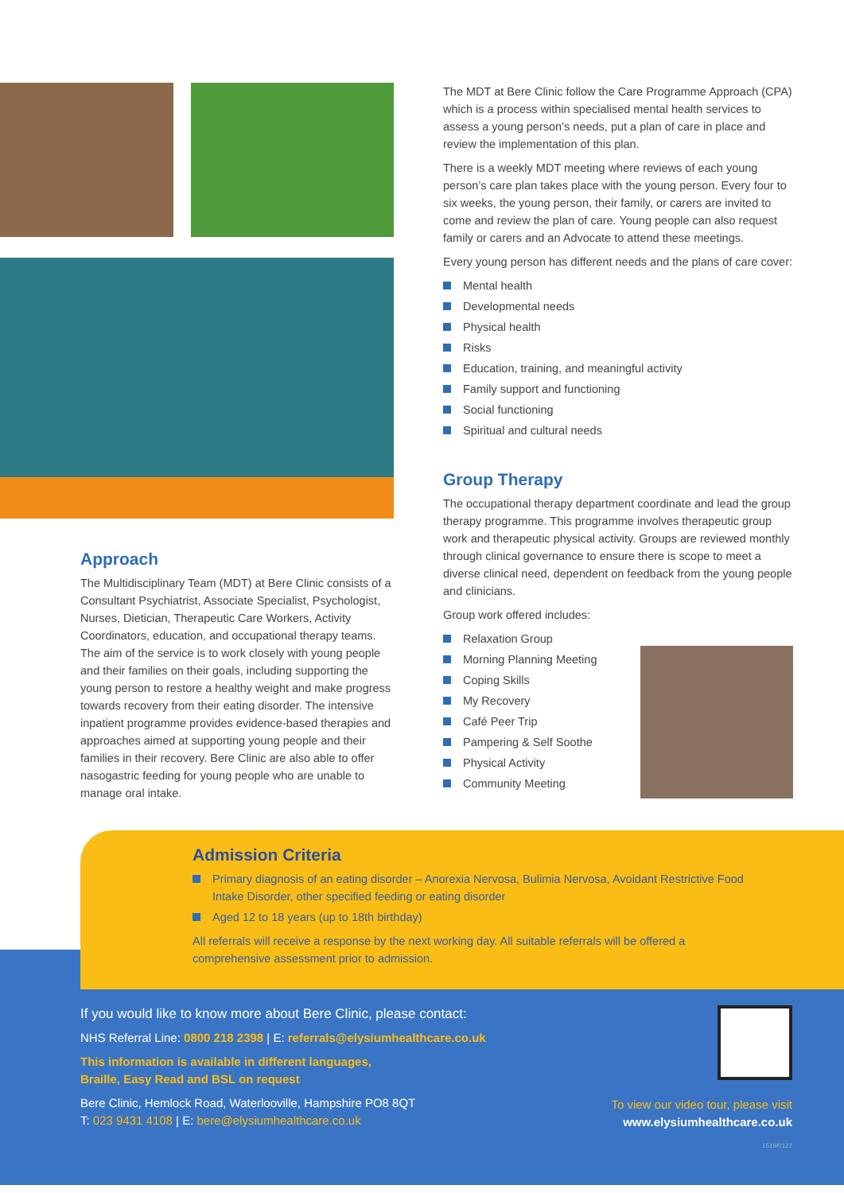Approach
The Multidisciplinary Team (MDT) at Bere Clinic consists of a Consultant Psychiatrist, Associate Specialist, Psychologist, Nurses, Dietician, Therapeutic Care Workers, Activity Coordinators, education, and occupational therapy teams. The aim of the service is to work closely with young people and their families on their goals, including supporting the young person to restore a healthy weight and make progress towards recovery from their eating disorder. The intensive inpatient programme provides evidence-based therapies and approaches aimed at supporting young people and their families in their recovery. Bere Clinic are also able to offer nasogastric feeding for young people who are unable to manage oral intake.
The MDT at Bere Clinic follow the Care Programme Approach (CPA) which is a process within specialised mental health services to assess a young person’s needs, put a plan of care in place and review the implementation of this plan.
There is a weekly MDT meeting where reviews of each young person’s care plan takes place with the young person. Every four to six weeks, the young person, their family, or carers are invited to come and review the plan of care. Young people can also request family or carers and an Advocate to attend these meetings.
Every young person has different needs and the plans of care cover:
Mental health
Developmental needs
Physical health
Risks
Education, training, and meaningful activity
Family support and functioning
Social functioning
Spiritual and cultural needs
Group Therapy
The occupational therapy department coordinate and lead the group therapy programme. This programme involves therapeutic group work and therapeutic physical activity. Groups are reviewed monthly through clinical governance to ensure there is scope to meet a diverse clinical need, dependent on feedback from the young people and clinicians.
Group work offered includes:
Relaxation Group
Morning Planning Meeting
Coping Skills
My Recovery
Café Peer Trip
Pampering & Self Soothe
Physical Activity
Community Meeting
Admission Criteria
Primary diagnosis of an eating disorder – Anorexia Nervosa, Bulimia Nervosa, Avoidant Restrictive Food Intake Disorder, other specified feeding or eating disorder
Aged 12 to 18 years (up to 18th birthday)
All referrals will receive a response by the next working day. All suitable referrals will be offered a comprehensive assessment prior to admission.
If you would like to know more about Bere Clinic, please contact:
NHS Referral Line: 0800 218 2398 | E: referrals@elysiumhealthcare.co.uk
This information is available in different languages,
Braille, Easy Read and BSL on request
Bere Clinic, Hemlock Road, Waterlooville, Hampshire PO8 8QT
T: 023 9431 4108 | E: bere@elysiumhealthcare.co.uk
To view our video tour, please visit
www.elysiumhealthcare.co.uk
1519/0122